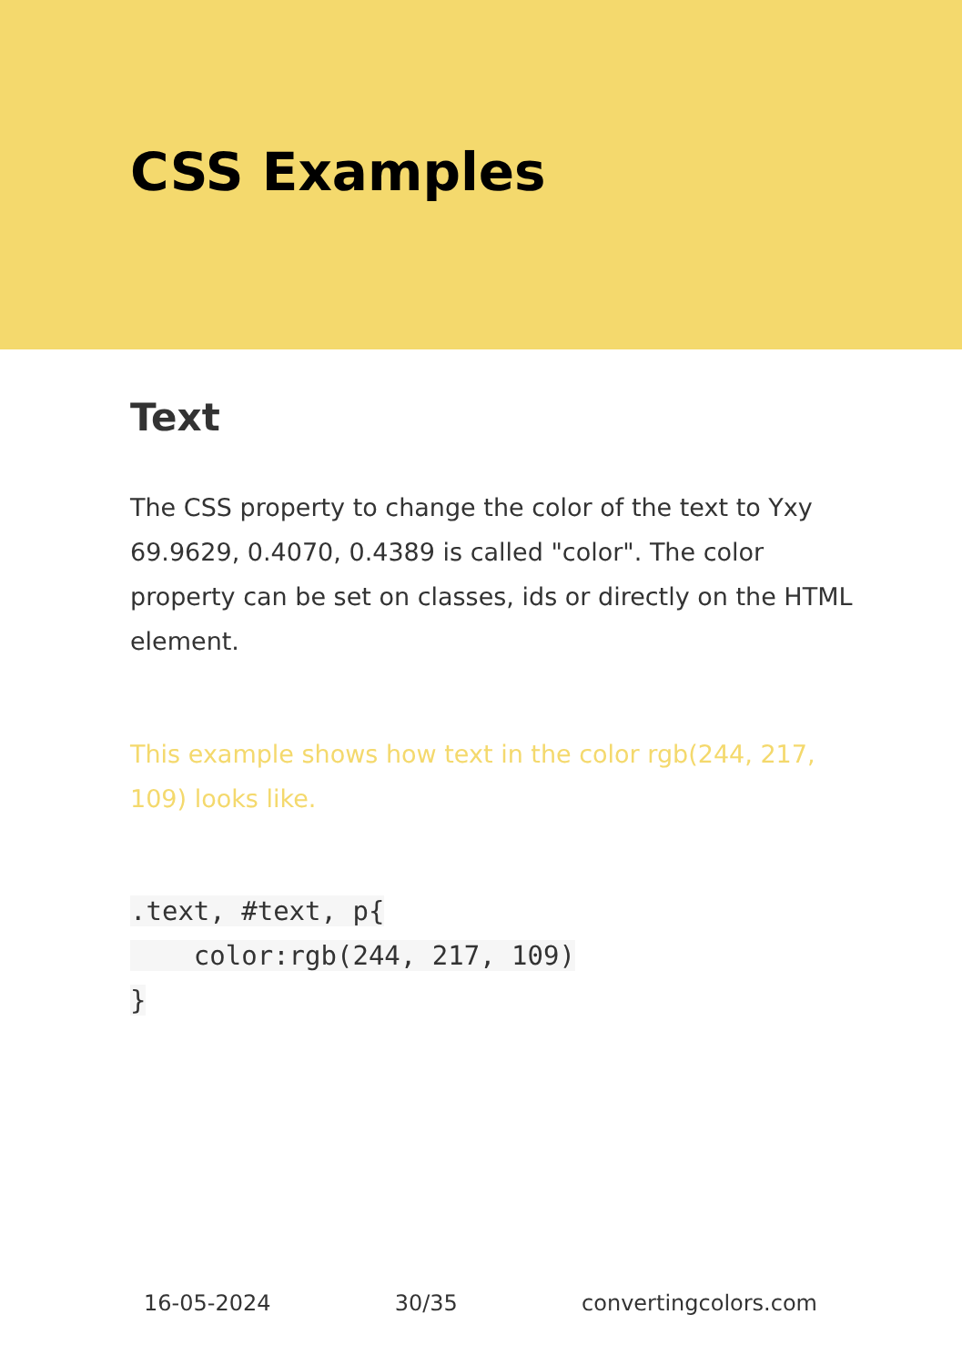CSS Examples
Text
The CSS property to change the color of the text to Yxy 69.9629, 0.4070, 0.4389 is called "color". The color property can be set on classes, ids or directly on the HTML element.
This example shows how text in the color rgb(244, 217, 109) looks like.
.text, #text, p{
    color:rgb(244, 217, 109)
}
16-05-2024 30/35 convertingcolors.com